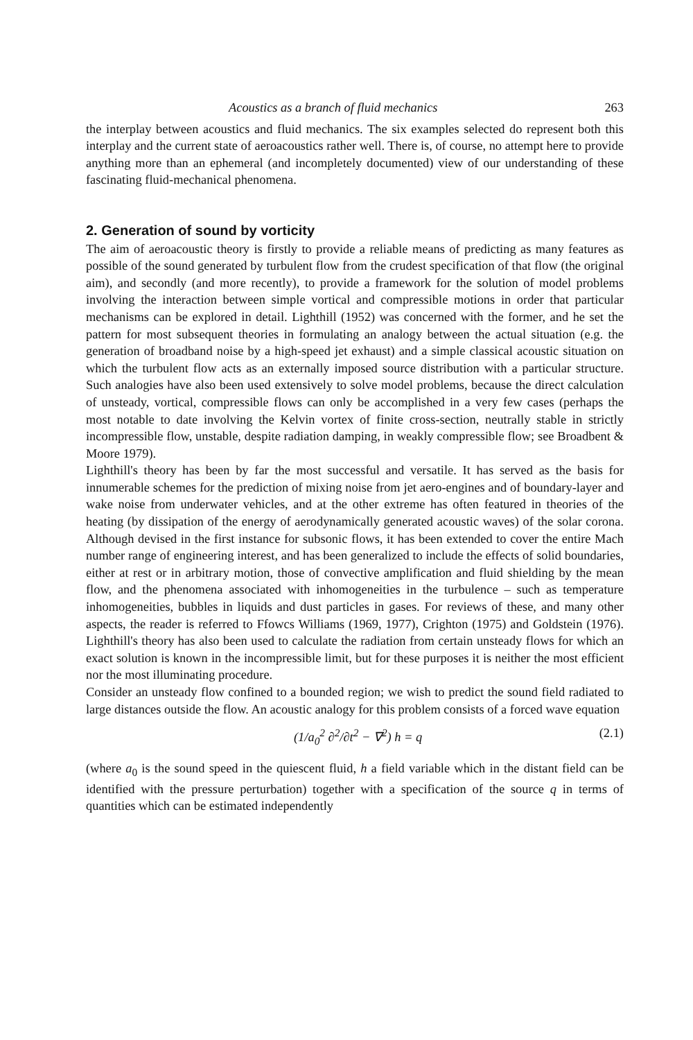Acoustics as a branch of fluid mechanics 263
the interplay between acoustics and fluid mechanics. The six examples selected do represent both this interplay and the current state of aeroacoustics rather well. There is, of course, no attempt here to provide anything more than an ephemeral (and incompletely documented) view of our understanding of these fascinating fluid-mechanical phenomena.
2. Generation of sound by vorticity
The aim of aeroacoustic theory is firstly to provide a reliable means of predicting as many features as possible of the sound generated by turbulent flow from the crudest specification of that flow (the original aim), and secondly (and more recently), to provide a framework for the solution of model problems involving the interaction between simple vortical and compressible motions in order that particular mechanisms can be explored in detail. Lighthill (1952) was concerned with the former, and he set the pattern for most subsequent theories in formulating an analogy between the actual situation (e.g. the generation of broadband noise by a high-speed jet exhaust) and a simple classical acoustic situation on which the turbulent flow acts as an externally imposed source distribution with a particular structure. Such analogies have also been used extensively to solve model problems, because the direct calculation of unsteady, vortical, compressible flows can only be accomplished in a very few cases (perhaps the most notable to date involving the Kelvin vortex of finite cross-section, neutrally stable in strictly incompressible flow, unstable, despite radiation damping, in weakly compressible flow; see Broadbent & Moore 1979).
Lighthill's theory has been by far the most successful and versatile. It has served as the basis for innumerable schemes for the prediction of mixing noise from jet aero-engines and of boundary-layer and wake noise from underwater vehicles, and at the other extreme has often featured in theories of the heating (by dissipation of the energy of aerodynamically generated acoustic waves) of the solar corona. Although devised in the first instance for subsonic flows, it has been extended to cover the entire Mach number range of engineering interest, and has been generalized to include the effects of solid boundaries, either at rest or in arbitrary motion, those of convective amplification and fluid shielding by the mean flow, and the phenomena associated with inhomogeneities in the turbulence – such as temperature inhomogeneities, bubbles in liquids and dust particles in gases. For reviews of these, and many other aspects, the reader is referred to Ffowcs Williams (1969, 1977), Crighton (1975) and Goldstein (1976). Lighthill's theory has also been used to calculate the radiation from certain unsteady flows for which an exact solution is known in the incompressible limit, but for these purposes it is neither the most efficient nor the most illuminating procedure.
Consider an unsteady flow confined to a bounded region; we wish to predict the sound field radiated to large distances outside the flow. An acoustic analogy for this problem consists of a forced wave equation
(1/a<sub>0</sub><sup>2</sup> ∂<sup>2</sup>/∂t<sup>2</sup> − ∇<sup>2</sup>) h = q (2.1)
(where a<sub>0</sub> is the sound speed in the quiescent fluid, h a field variable which in the distant field can be identified with the pressure perturbation) together with a specification of the source q in terms of quantities which can be estimated independently